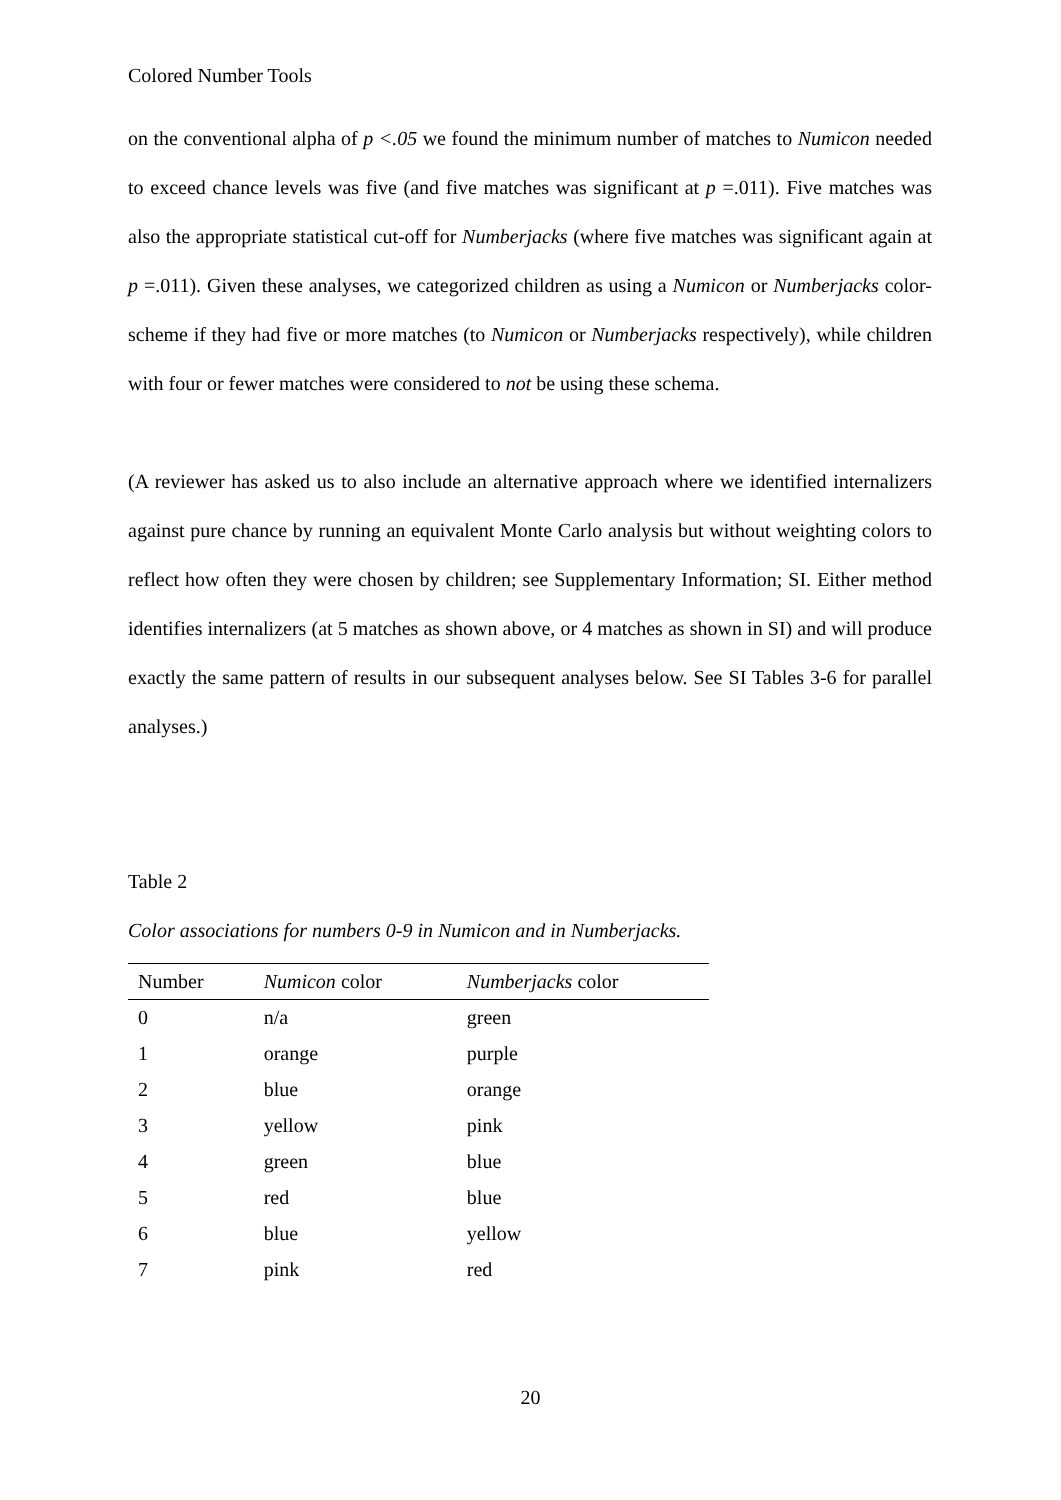Colored Number Tools
on the conventional alpha of p <.05 we found the minimum number of matches to Numicon needed to exceed chance levels was five (and five matches was significant at p =.011). Five matches was also the appropriate statistical cut-off for Numberjacks (where five matches was significant again at p =.011). Given these analyses, we categorized children as using a Numicon or Numberjacks color-scheme if they had five or more matches (to Numicon or Numberjacks respectively), while children with four or fewer matches were considered to not be using these schema.
(A reviewer has asked us to also include an alternative approach where we identified internalizers against pure chance by running an equivalent Monte Carlo analysis but without weighting colors to reflect how often they were chosen by children; see Supplementary Information; SI. Either method identifies internalizers (at 5 matches as shown above, or 4 matches as shown in SI) and will produce exactly the same pattern of results in our subsequent analyses below. See SI Tables 3-6 for parallel analyses.)
Table 2
Color associations for numbers 0-9 in Numicon and in Numberjacks.
| Number | Numicon color | Numberjacks color |
| --- | --- | --- |
| 0 | n/a | green |
| 1 | orange | purple |
| 2 | blue | orange |
| 3 | yellow | pink |
| 4 | green | blue |
| 5 | red | blue |
| 6 | blue | yellow |
| 7 | pink | red |
20